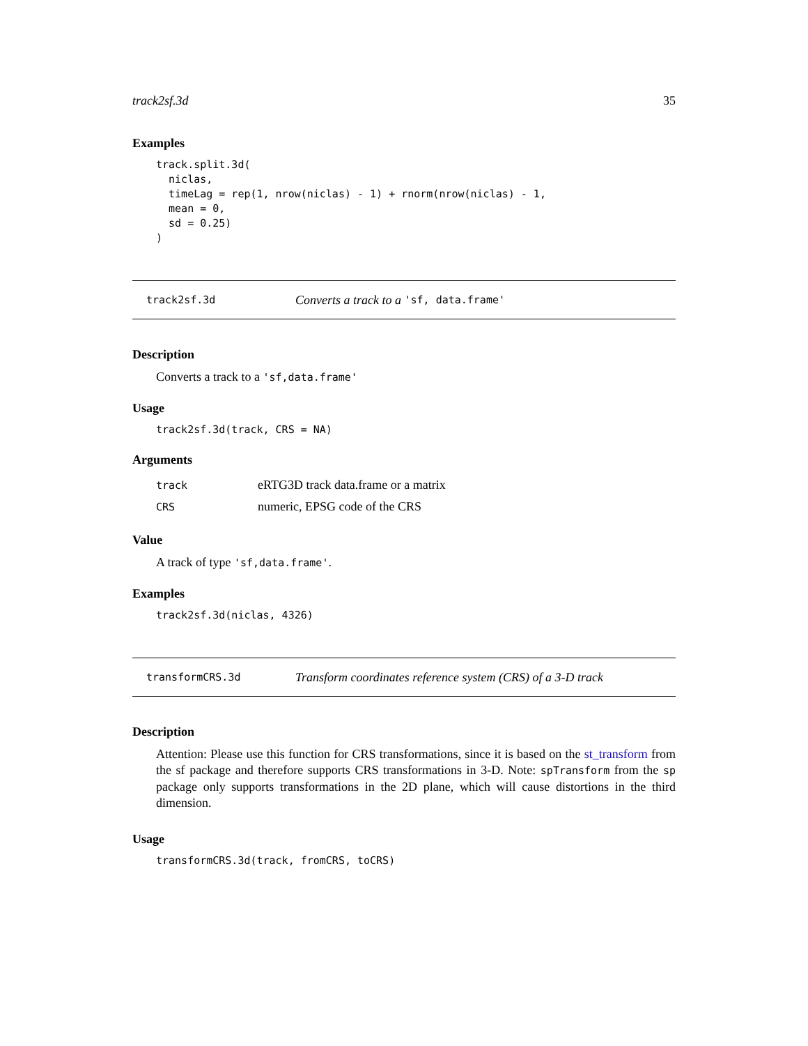track2sf.3d 35
Examples
track.split.3d(
  niclas,
  timeLag = rep(1, nrow(niclas) - 1) + rnorm(nrow(niclas) - 1,
  mean = 0,
  sd = 0.25)
)
track2sf.3d Converts a track to a 'sf, data.frame'
Description
Converts a track to a 'sf,data.frame'
Usage
track2sf.3d(track, CRS = NA)
Arguments
| track | eRTG3D track data.frame or a matrix |
| CRS | numeric, EPSG code of the CRS |
Value
A track of type 'sf,data.frame'.
Examples
track2sf.3d(niclas, 4326)
transformCRS.3d Transform coordinates reference system (CRS) of a 3-D track
Description
Attention: Please use this function for CRS transformations, since it is based on the st_transform from the sf package and therefore supports CRS transformations in 3-D. Note: spTransform from the sp package only supports transformations in the 2D plane, which will cause distortions in the third dimension.
Usage
transformCRS.3d(track, fromCRS, toCRS)